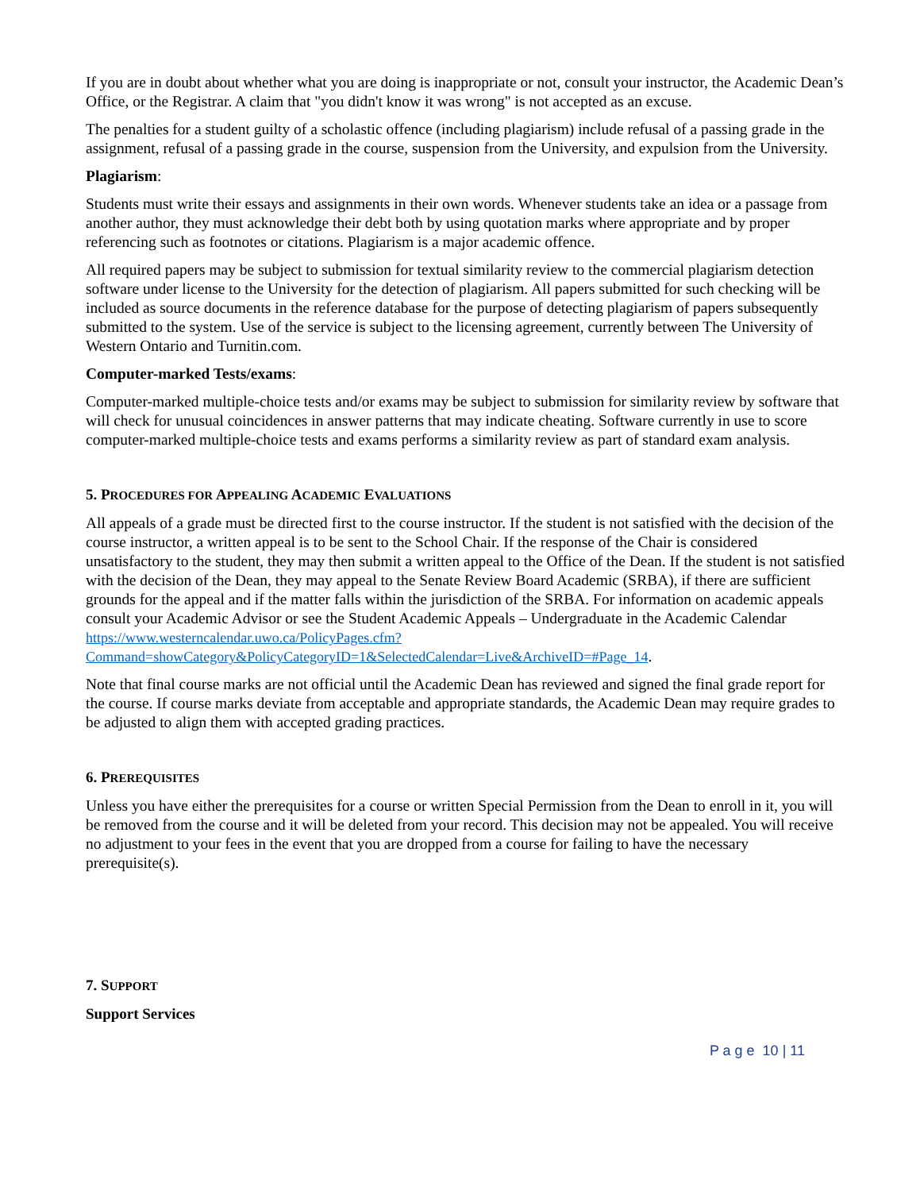If you are in doubt about whether what you are doing is inappropriate or not, consult your instructor, the Academic Dean’s Office, or the Registrar. A claim that "you didn't know it was wrong" is not accepted as an excuse.
The penalties for a student guilty of a scholastic offence (including plagiarism) include refusal of a passing grade in the assignment, refusal of a passing grade in the course, suspension from the University, and expulsion from the University.
Plagiarism:
Students must write their essays and assignments in their own words. Whenever students take an idea or a passage from another author, they must acknowledge their debt both by using quotation marks where appropriate and by proper referencing such as footnotes or citations. Plagiarism is a major academic offence.
All required papers may be subject to submission for textual similarity review to the commercial plagiarism detection software under license to the University for the detection of plagiarism. All papers submitted for such checking will be included as source documents in the reference database for the purpose of detecting plagiarism of papers subsequently submitted to the system. Use of the service is subject to the licensing agreement, currently between The University of Western Ontario and Turnitin.com.
Computer-marked Tests/exams:
Computer-marked multiple-choice tests and/or exams may be subject to submission for similarity review by software that will check for unusual coincidences in answer patterns that may indicate cheating. Software currently in use to score computer-marked multiple-choice tests and exams performs a similarity review as part of standard exam analysis.
5. PROCEDURES FOR APPEALING ACADEMIC EVALUATIONS
All appeals of a grade must be directed first to the course instructor. If the student is not satisfied with the decision of the course instructor, a written appeal is to be sent to the School Chair. If the response of the Chair is considered unsatisfactory to the student, they may then submit a written appeal to the Office of the Dean. If the student is not satisfied with the decision of the Dean, they may appeal to the Senate Review Board Academic (SRBA), if there are sufficient grounds for the appeal and if the matter falls within the jurisdiction of the SRBA. For information on academic appeals consult your Academic Advisor or see the Student Academic Appeals – Undergraduate in the Academic Calendar https://www.westerncalendar.uwo.ca/PolicyPages.cfm?Command=showCategory&PolicyCategoryID=1&SelectedCalendar=Live&ArchiveID=#Page_14.
Note that final course marks are not official until the Academic Dean has reviewed and signed the final grade report for the course. If course marks deviate from acceptable and appropriate standards, the Academic Dean may require grades to be adjusted to align them with accepted grading practices.
6. PREREQUISITES
Unless you have either the prerequisites for a course or written Special Permission from the Dean to enroll in it, you will be removed from the course and it will be deleted from your record. This decision may not be appealed. You will receive no adjustment to your fees in the event that you are dropped from a course for failing to have the necessary prerequisite(s).
7. SUPPORT
Support Services
P a g e 10 | 11